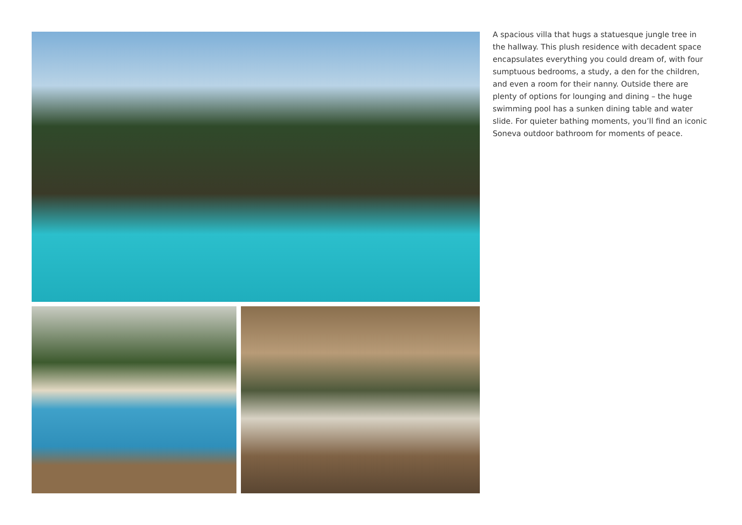A spacious villa that hugs a statuesque jungle tree in the hallway. This plush residence with decadent space encapsulates everything you could dream of, with four sumptuous bedrooms, a study, a den for the children, and even a room for their nanny. Outside there are plenty of options for lounging and dining – the huge swimming pool has a sunken dining table and water slide. For quieter bathing moments, you’ll find an iconic Soneva outdoor bathroom for moments of peace.